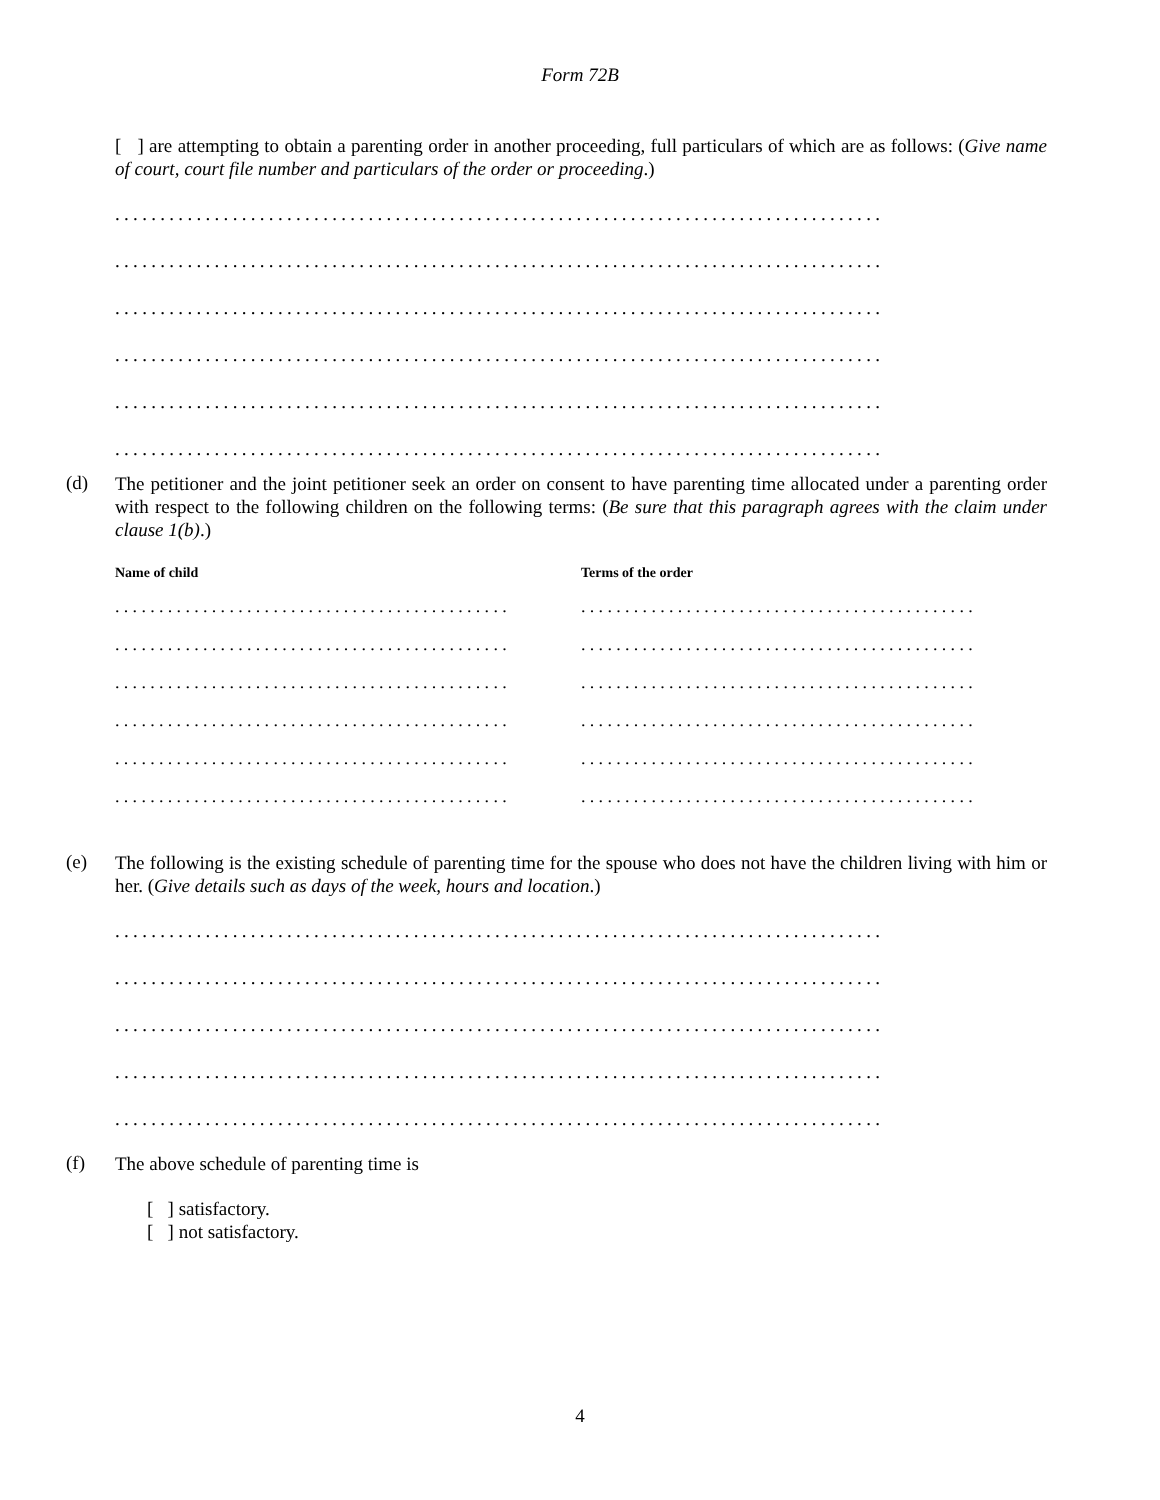Form 72B
[ ] are attempting to obtain a parenting order in another proceeding, full particulars of which are as follows: (Give name of court, court file number and particulars of the order or proceeding.)
.....................................................................................
.....................................................................................
.....................................................................................
.....................................................................................
.....................................................................................
.....................................................................................
(d)
The petitioner and the joint petitioner seek an order on consent to have parenting time allocated under a parenting order with respect to the following children on the following terms: (Be sure that this paragraph agrees with the claim under clause 1(b).)
| Name of child | Terms of the order |
| --- | --- |
| ............................................. | ............................................. |
| ............................................. | ............................................. |
| ............................................. | ............................................. |
| ............................................. | ............................................. |
| ............................................. | ............................................. |
| ............................................. | ............................................. |
(e)
The following is the existing schedule of parenting time for the spouse who does not have the children living with him or her. (Give details such as days of the week, hours and location.)
.....................................................................................
.....................................................................................
.....................................................................................
.....................................................................................
.....................................................................................
(f)
The above schedule of parenting time is
[ ] satisfactory.
[ ] not satisfactory.
4